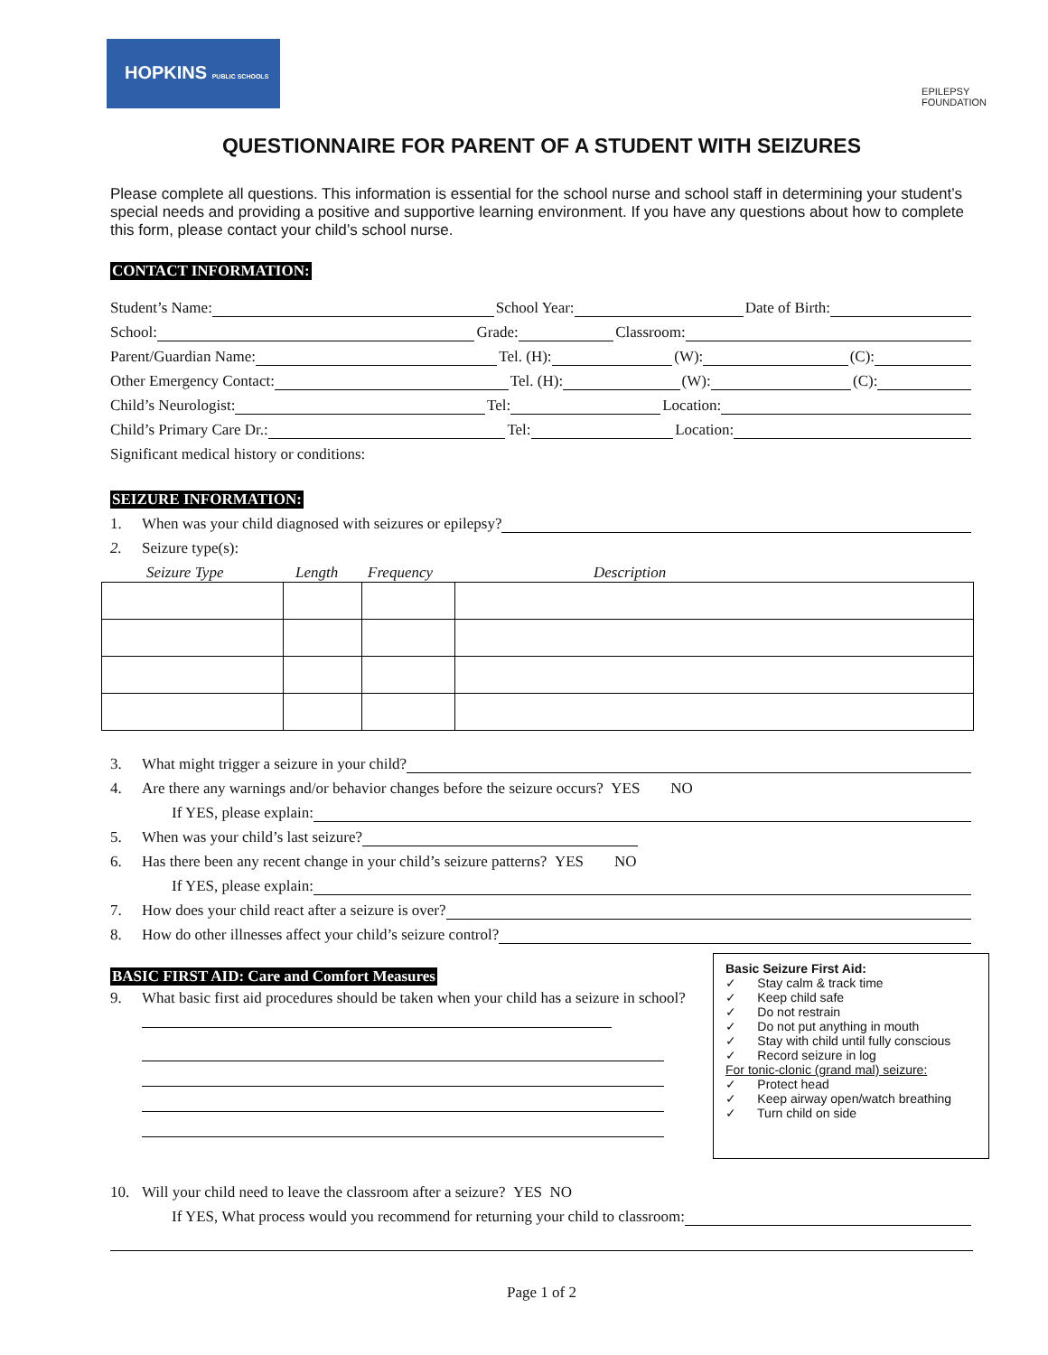HOPKINS PUBLIC SCHOOLS
EPILEPSY
FOUNDATION
QUESTIONNAIRE FOR PARENT OF A STUDENT WITH SEIZURES
Please complete all questions. This information is essential for the school nurse and school staff in determining your student’s special needs and providing a positive and supportive learning environment. If you have any questions about how to complete this form, please contact your child’s school nurse.
CONTACT INFORMATION:
Student’s Name: School Year: Date of Birth:
School: Grade: Classroom:
Parent/Guardian Name: Tel. (H): (W): (C):
Other Emergency Contact: Tel. (H): (W): (C):
Child’s Neurologist: Tel: Location:
Child’s Primary Care Dr.: Tel: Location:
Significant medical history or conditions:
SEIZURE INFORMATION:
1. When was your child diagnosed with seizures or epilepsy?
2. Seizure type(s):
Seizure Type Length Frequency Description
3. What might trigger a seizure in your child?
4. Are there any warnings and/or behavior changes before the seizure occurs? YES NO
If YES, please explain:
5. When was your child’s last seizure?
6. Has there been any recent change in your child’s seizure patterns? YES NO
If YES, please explain:
7. How does your child react after a seizure is over?
8. How do other illnesses affect your child’s seizure control?
Basic Seizure First Aid:
✓ Stay calm & track time
✓ Keep child safe
✓ Do not restrain
✓ Do not put anything in mouth
✓ Stay with child until fully conscious
✓ Record seizure in log
For tonic-clonic (grand mal) seizure:
✓ Protect head
✓ Keep airway open/watch breathing
✓ Turn child on side
BASIC FIRST AID: Care and Comfort Measures
9. What basic first aid procedures should be taken when your child has a seizure in school?
10. Will your child need to leave the classroom after a seizure? YES NO
If YES, What process would you recommend for returning your child to classroom:
Page 1 of 2